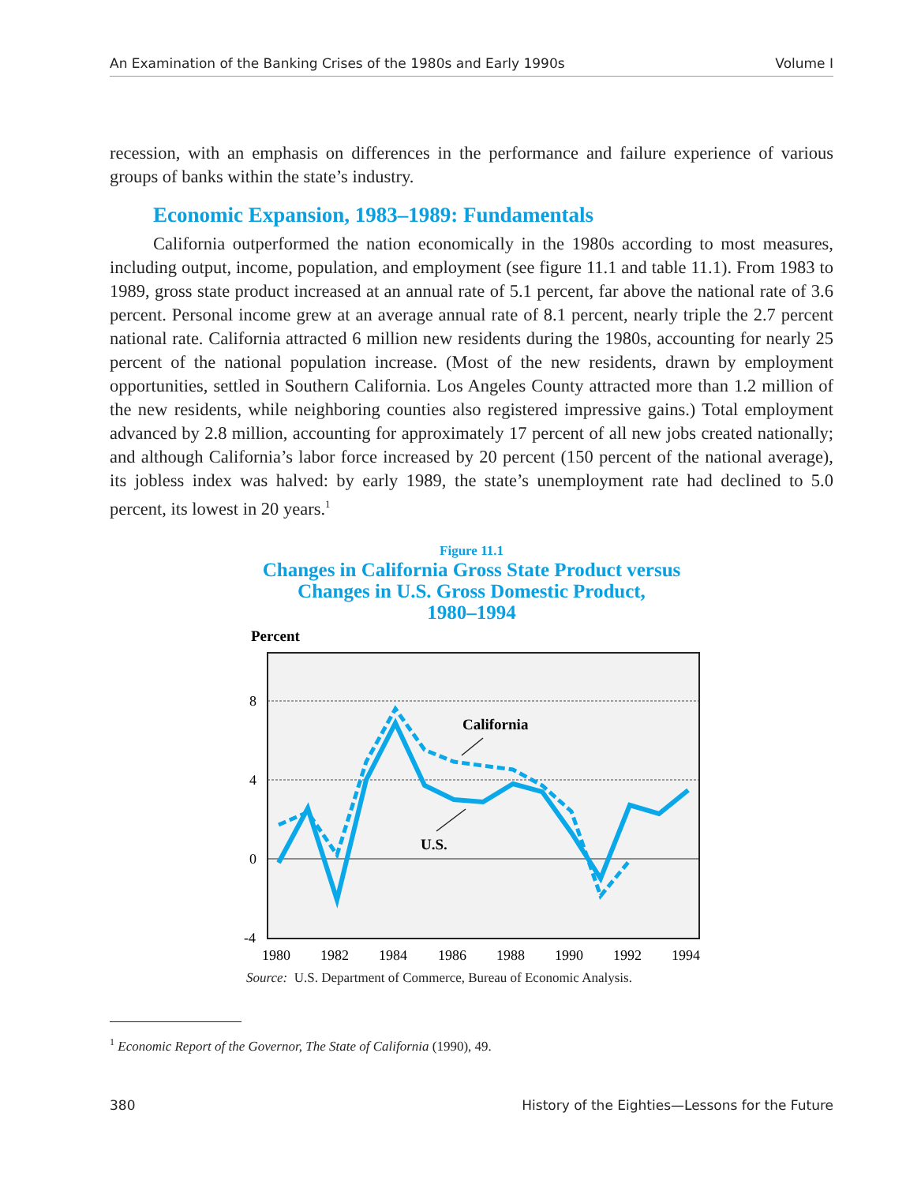An Examination of the Banking Crises of the 1980s and Early 1990s Volume I
recession, with an emphasis on differences in the performance and failure experience of various groups of banks within the state’s industry.
Economic Expansion, 1983–1989: Fundamentals
California outperformed the nation economically in the 1980s according to most measures, including output, income, population, and employment (see figure 11.1 and table 11.1). From 1983 to 1989, gross state product increased at an annual rate of 5.1 percent, far above the national rate of 3.6 percent. Personal income grew at an average annual rate of 8.1 percent, nearly triple the 2.7 percent national rate. California attracted 6 million new residents during the 1980s, accounting for nearly 25 percent of the national population increase. (Most of the new residents, drawn by employment opportunities, settled in Southern California. Los Angeles County attracted more than 1.2 million of the new residents, while neighboring counties also registered impressive gains.) Total employment advanced by 2.8 million, accounting for approximately 17 percent of all new jobs created nationally; and although California’s labor force increased by 20 percent (150 percent of the national average), its jobless index was halved: by early 1989, the state’s unemployment rate had declined to 5.0 percent, its lowest in 20 years.<sup>1</sup>
Figure 11.1
Changes in California Gross State Product versus
Changes in U.S. Gross Domestic Product,
1980–1994
Percent
8
4
0
-4
1980
1982
1984
1986
1988
1990
1992
1994
California
U.S.
Source: U.S. Department of Commerce, Bureau of Economic Analysis.
<sup>1</sup> Economic Report of the Governor, The State of California (1990), 49.
380 History of the Eighties—Lessons for the Future